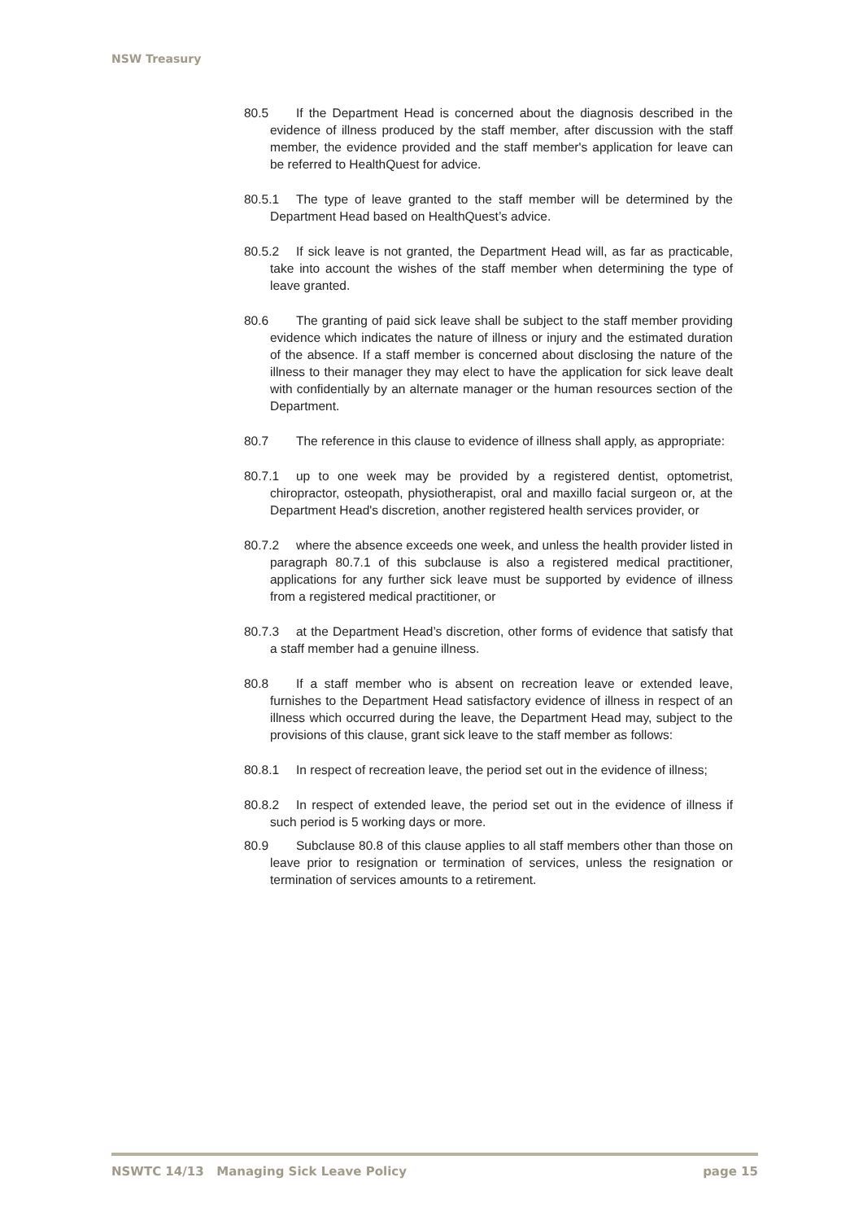NSW Treasury
80.5 If the Department Head is concerned about the diagnosis described in the evidence of illness produced by the staff member, after discussion with the staff member, the evidence provided and the staff member's application for leave can be referred to HealthQuest for advice.
80.5.1 The type of leave granted to the staff member will be determined by the Department Head based on HealthQuest’s advice.
80.5.2 If sick leave is not granted, the Department Head will, as far as practicable, take into account the wishes of the staff member when determining the type of leave granted.
80.6 The granting of paid sick leave shall be subject to the staff member providing evidence which indicates the nature of illness or injury and the estimated duration of the absence. If a staff member is concerned about disclosing the nature of the illness to their manager they may elect to have the application for sick leave dealt with confidentially by an alternate manager or the human resources section of the Department.
80.7 The reference in this clause to evidence of illness shall apply, as appropriate:
80.7.1 up to one week may be provided by a registered dentist, optometrist, chiropractor, osteopath, physiotherapist, oral and maxillo facial surgeon or, at the Department Head's discretion, another registered health services provider, or
80.7.2 where the absence exceeds one week, and unless the health provider listed in paragraph 80.7.1 of this subclause is also a registered medical practitioner, applications for any further sick leave must be supported by evidence of illness from a registered medical practitioner, or
80.7.3 at the Department Head’s discretion, other forms of evidence that satisfy that a staff member had a genuine illness.
80.8 If a staff member who is absent on recreation leave or extended leave, furnishes to the Department Head satisfactory evidence of illness in respect of an illness which occurred during the leave, the Department Head may, subject to the provisions of this clause, grant sick leave to the staff member as follows:
80.8.1 In respect of recreation leave, the period set out in the evidence of illness;
80.8.2 In respect of extended leave, the period set out in the evidence of illness if such period is 5 working days or more.
80.9 Subclause 80.8 of this clause applies to all staff members other than those on leave prior to resignation or termination of services, unless the resignation or termination of services amounts to a retirement.
NSWTC 14/13 Managing Sick Leave Policy page 15